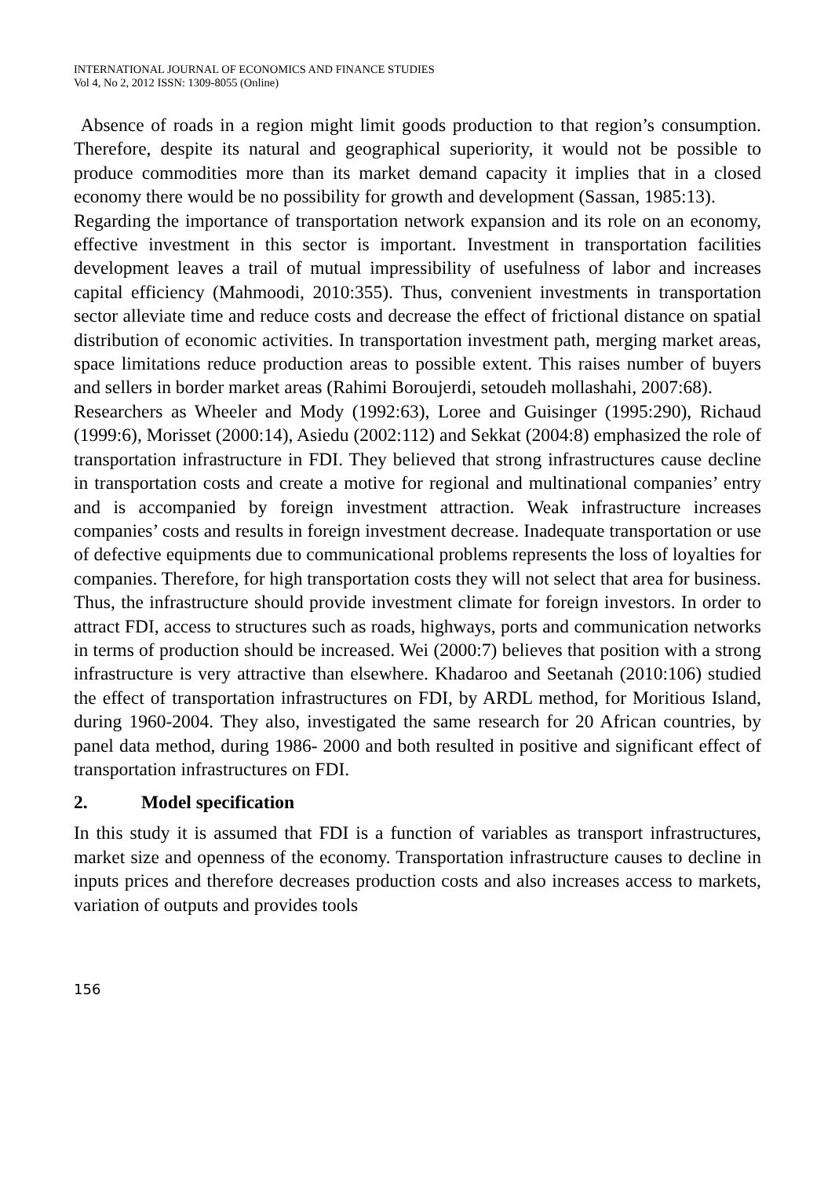INTERNATIONAL JOURNAL OF ECONOMICS AND FINANCE STUDIES
Vol 4, No 2, 2012 ISSN: 1309-8055 (Online)
Absence of roads in a region might limit goods production to that region’s consumption. Therefore, despite its natural and geographical superiority, it would not be possible to produce commodities more than its market demand capacity it implies that in a closed economy there would be no possibility for growth and development (Sassan, 1985:13).
Regarding the importance of transportation network expansion and its role on an economy, effective investment in this sector is important. Investment in transportation facilities development leaves a trail of mutual impressibility of usefulness of labor and increases capital efficiency (Mahmoodi, 2010:355). Thus, convenient investments in transportation sector alleviate time and reduce costs and decrease the effect of frictional distance on spatial distribution of economic activities. In transportation investment path, merging market areas, space limitations reduce production areas to possible extent. This raises number of buyers and sellers in border market areas (Rahimi Boroujerdi, setoudeh mollashahi, 2007:68).
Researchers as Wheeler and Mody (1992:63), Loree and Guisinger (1995:290), Richaud (1999:6), Morisset (2000:14), Asiedu (2002:112) and Sekkat (2004:8) emphasized the role of transportation infrastructure in FDI. They believed that strong infrastructures cause decline in transportation costs and create a motive for regional and multinational companies’ entry and is accompanied by foreign investment attraction. Weak infrastructure increases companies’ costs and results in foreign investment decrease. Inadequate transportation or use of defective equipments due to communicational problems represents the loss of loyalties for companies. Therefore, for high transportation costs they will not select that area for business. Thus, the infrastructure should provide investment climate for foreign investors. In order to attract FDI, access to structures such as roads, highways, ports and communication networks in terms of production should be increased. Wei (2000:7) believes that position with a strong infrastructure is very attractive than elsewhere. Khadaroo and Seetanah (2010:106) studied the effect of transportation infrastructures on FDI, by ARDL method, for Moritious Island, during 1960-2004. They also, investigated the same research for 20 African countries, by panel data method, during 1986- 2000 and both resulted in positive and significant effect of transportation infrastructures on FDI.
2. Model specification
In this study it is assumed that FDI is a function of variables as transport infrastructures, market size and openness of the economy. Transportation infrastructure causes to decline in inputs prices and therefore decreases production costs and also increases access to markets, variation of outputs and provides tools
156